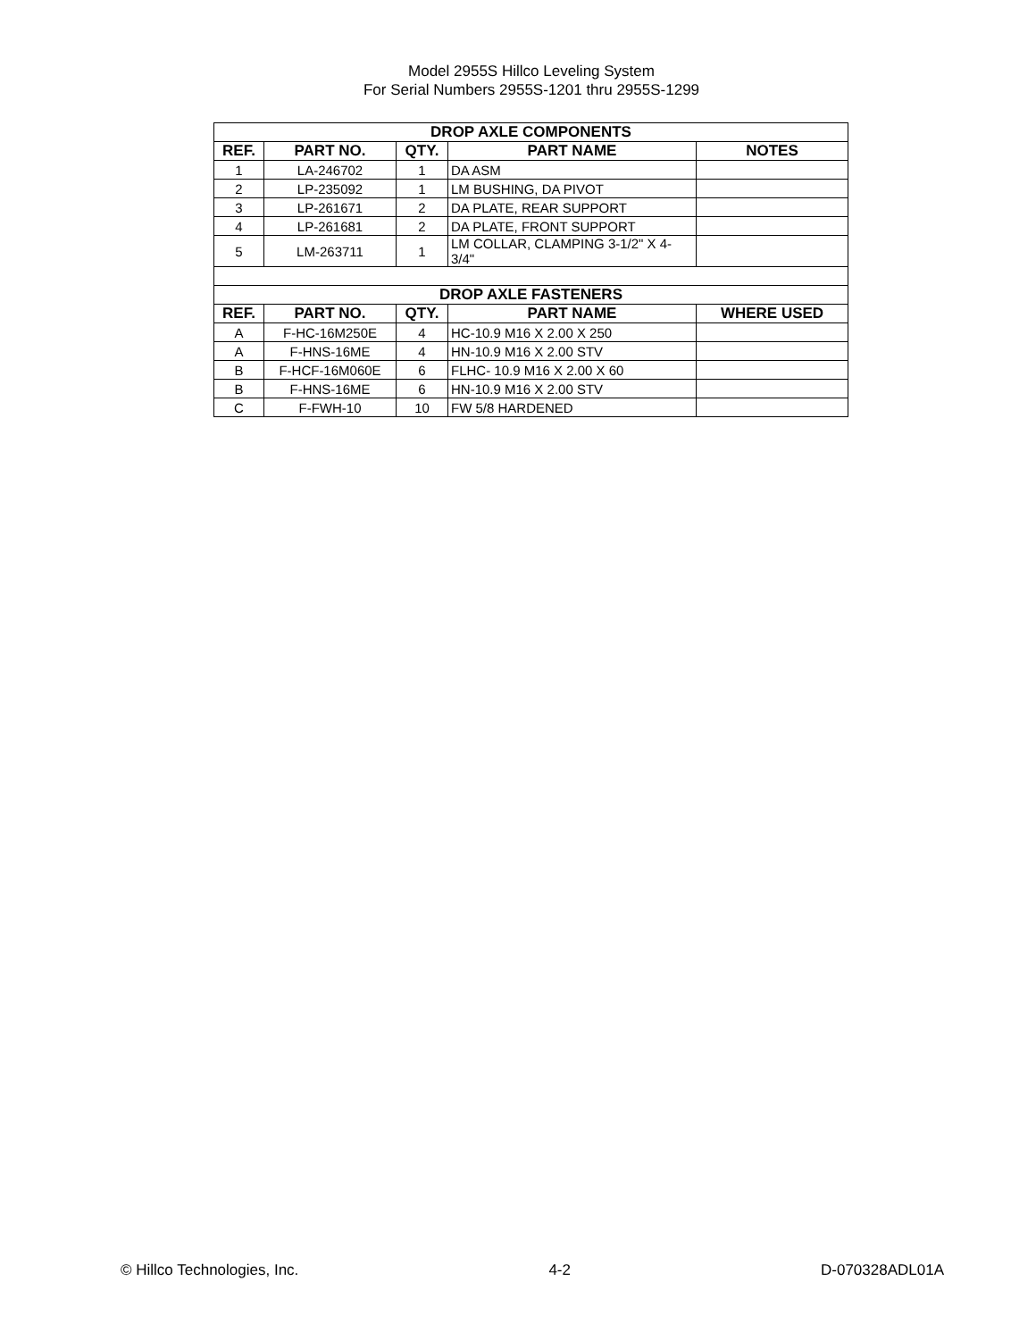Model 2955S Hillco Leveling System
For Serial Numbers 2955S-1201 thru 2955S-1299
| DROP AXLE COMPONENTS | | | | |
| --- | --- | --- | --- | --- |
| REF. | PART NO. | QTY. | PART NAME | NOTES |
| 1 | LA-246702 | 1 | DA ASM | |
| 2 | LP-235092 | 1 | LM BUSHING, DA PIVOT | |
| 3 | LP-261671 | 2 | DA PLATE, REAR SUPPORT | |
| 4 | LP-261681 | 2 | DA PLATE, FRONT SUPPORT | |
| 5 | LM-263711 | 1 | LM COLLAR, CLAMPING 3-1/2" X 4-3/4" | |
| DROP AXLE FASTENERS | | | | |
| REF. | PART NO. | QTY. | PART NAME | WHERE USED |
| A | F-HC-16M250E | 4 | HC-10.9 M16 X 2.00 X 250 | |
| A | F-HNS-16ME | 4 | HN-10.9 M16 X 2.00 STV | |
| B | F-HCF-16M060E | 6 | FLHC- 10.9 M16 X 2.00 X 60 | |
| B | F-HNS-16ME | 6 | HN-10.9 M16 X 2.00 STV | |
| C | F-FWH-10 | 10 | FW 5/8 HARDENED | |
© Hillco Technologies, Inc. 4-2 D-070328ADL01A